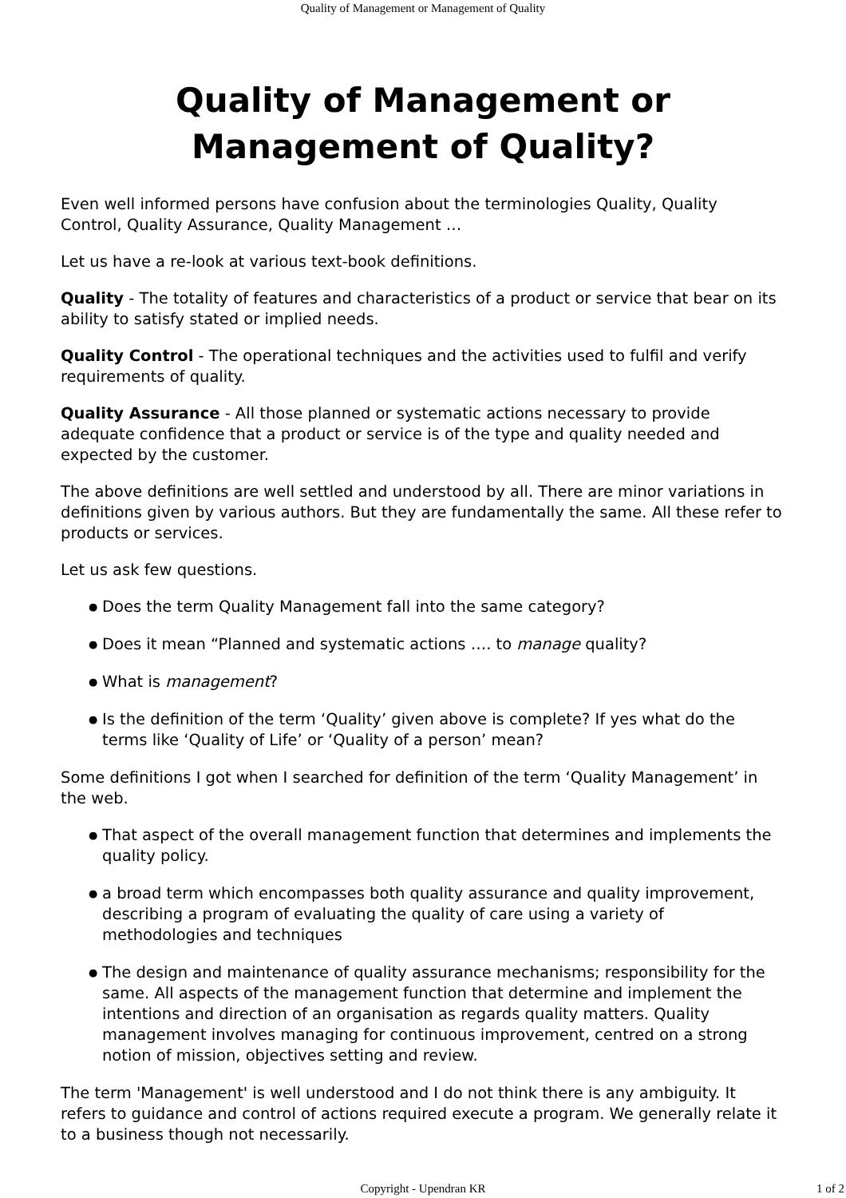Quality of Management or Management of Quality
Quality of Management or
Management of Quality?
Even well informed persons have confusion about the terminologies Quality, Quality Control, Quality Assurance, Quality Management …
Let us have a re-look at various text-book definitions.
Quality - The totality of features and characteristics of a product or service that bear on its ability to satisfy stated or implied needs.
Quality Control - The operational techniques and the activities used to fulfil and verify requirements of quality.
Quality Assurance - All those planned or systematic actions necessary to provide adequate confidence that a product or service is of the type and quality needed and expected by the customer.
The above definitions are well settled and understood by all. There are minor variations in definitions given by various authors. But they are fundamentally the same. All these refer to products or services.
Let us ask few questions.
● Does the term Quality Management fall into the same category?
● Does it mean “Planned and systematic actions …. to manage quality?
● What is management?
● Is the definition of the term ‘Quality’ given above is complete? If yes what do the terms like ‘Quality of Life’ or ‘Quality of a person’ mean?
Some definitions I got when I searched for definition of the term ‘Quality Management’ in the web.
● That aspect of the overall management function that determines and implements the quality policy.
● a broad term which encompasses both quality assurance and quality improvement, describing a program of evaluating the quality of care using a variety of methodologies and techniques
● The design and maintenance of quality assurance mechanisms; responsibility for the same. All aspects of the management function that determine and implement the intentions and direction of an organisation as regards quality matters. Quality management involves managing for continuous improvement, centred on a strong notion of mission, objectives setting and review.
The term 'Management' is well understood and I do not think there is any ambiguity. It refers to guidance and control of actions required execute a program. We generally relate it to a business though not necessarily.
Copyright - Upendran KR
1 of 2